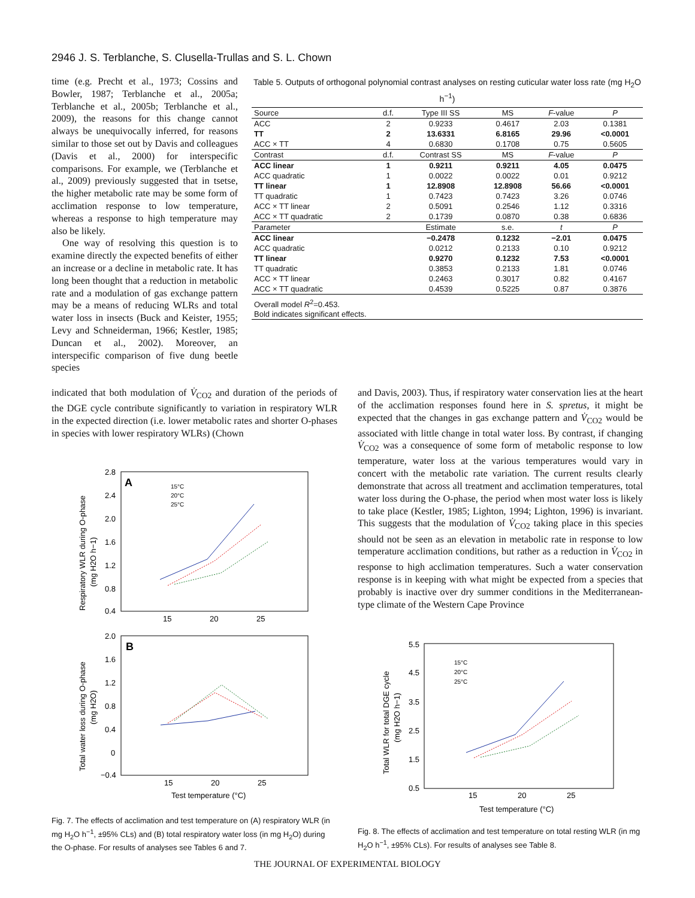2946 J. S. Terblanche, S. Clusella-Trullas and S. L. Chown
time (e.g. Precht et al., 1973; Cossins and Bowler, 1987; Terblanche et al., 2005a; Terblanche et al., 2005b; Terblanche et al., 2009), the reasons for this change cannot always be unequivocally inferred, for reasons similar to those set out by Davis and colleagues (Davis et al., 2000) for interspecific comparisons. For example, we (Terblanche et al., 2009) previously suggested that in tsetse, the higher metabolic rate may be some form of acclimation response to low temperature, whereas a response to high temperature may also be likely.
One way of resolving this question is to examine directly the expected benefits of either an increase or a decline in metabolic rate. It has long been thought that a reduction in metabolic rate and a modulation of gas exchange pattern may be a means of reducing WLRs and total water loss in insects (Buck and Keister, 1955; Levy and Schneiderman, 1966; Kestler, 1985; Duncan et al., 2002). Moreover, an interspecific comparison of five dung beetle species
Table 5. Outputs of orthogonal polynomial contrast analyses on resting cuticular water loss rate (mg H<sub>2</sub>O h<sup>−1</sup>)
| Source | d.f. | Type III SS | MS | F -value | P |
| --- | --- | --- | --- | --- | --- |
| ACC | 2 | 0.9233 | 0.4617 | 2.03 | 0.1381 |
| TT | 2 | 13.6331 | 6.8165 | 29.96 | <0.0001 |
| ACC × TT | 4 | 0.6830 | 0.1708 | 0.75 | 0.5605 |
| Contrast | d.f. | Contrast SS | MS | F -value | P |
| ACC linear | 1 | 0.9211 | 0.9211 | 4.05 | 0.0475 |
| ACC quadratic | 1 | 0.0022 | 0.0022 | 0.01 | 0.9212 |
| TT linear | 1 | 12.8908 | 12.8908 | 56.66 | <0.0001 |
| TT quadratic | 1 | 0.7423 | 0.7423 | 3.26 | 0.0746 |
| ACC × TT linear | 2 | 0.5091 | 0.2546 | 1.12 | 0.3316 |
| ACC × TT quadratic | 2 | 0.1739 | 0.0870 | 0.38 | 0.6836 |
| Parameter | | Estimate | s.e. | t | P |
| ACC linear | | −0.2478 | 0.1232 | −2.01 | 0.0475 |
| ACC quadratic | | 0.0212 | 0.2133 | 0.10 | 0.9212 |
| TT linear | | 0.9270 | 0.1232 | 7.53 | <0.0001 |
| TT quadratic | | 0.3853 | 0.2133 | 1.81 | 0.0746 |
| ACC × TT linear | | 0.2463 | 0.3017 | 0.82 | 0.4167 |
| ACC × TT quadratic | | 0.4539 | 0.5225 | 0.87 | 0.3876 |
| Overall model R<sup>2</sup>=0.453. Bold indicates significant effects. | | | | | |
indicated that both modulation of V̇<sub>CO2</sub> and duration of the periods of the DGE cycle contribute significantly to variation in respiratory WLR in the expected direction (i.e. lower metabolic rates and shorter O-phases in species with lower respiratory WLRs) (Chown
and Davis, 2003). Thus, if respiratory water conservation lies at the heart of the acclimation responses found here in S. spretus, it might be expected that the changes in gas exchange pattern and V̇<sub>CO2</sub> would be associated with little change in total water loss. By contrast, if changing V̇<sub>CO2</sub> was a consequence of some form of metabolic response to low temperature, water loss at the various temperatures would vary in concert with the metabolic rate variation. The current results clearly demonstrate that across all treatment and acclimation temperatures, total water loss during the O-phase, the period when most water loss is likely to take place (Kestler, 1985; Lighton, 1994; Lighton, 1996) is invariant. This suggests that the modulation of V̇<sub>CO2</sub> taking place in this species should not be seen as an elevation in metabolic rate in response to low temperature acclimation conditions, but rather as a reduction in V̇<sub>CO2</sub> in response to high acclimation temperatures. Such a water conservation response is in keeping with what might be expected from a species that probably is inactive over dry summer conditions in the Mediterranean-type climate of the Western Cape Province
A
2.8
2.4
2.0
1.6
1.2
0.8
0.4
15
20
25
15°C
20°C
25°C
Respiratory WLR during O-phase
(mg H2O h−1)
B
2.0
1.6
1.2
0.8
0.4
0
−0.4
15
20
25
Test temperature (°C)
Total water loss during O-phase
(mg H2O)
5.5
4.5
3.5
2.5
1.5
0.5
15
20
25
15°C
20°C
25°C
Test temperature (°C)
Total WLR for total DGE cycle
(mg H2O h−1)
Fig. 7. The effects of acclimation and test temperature on (A) respiratory WLR (in mg H<sub>2</sub>O h<sup>−1</sup>, ±95% CLs) and (B) total respiratory water loss (in mg H<sub>2</sub>O) during the O-phase. For results of analyses see Tables 6 and 7.
Fig. 8. The effects of acclimation and test temperature on total resting WLR (in mg H<sub>2</sub>O h<sup>−1</sup>, ±95% CLs). For results of analyses see Table 8.
THE JOURNAL OF EXPERIMENTAL BIOLOGY